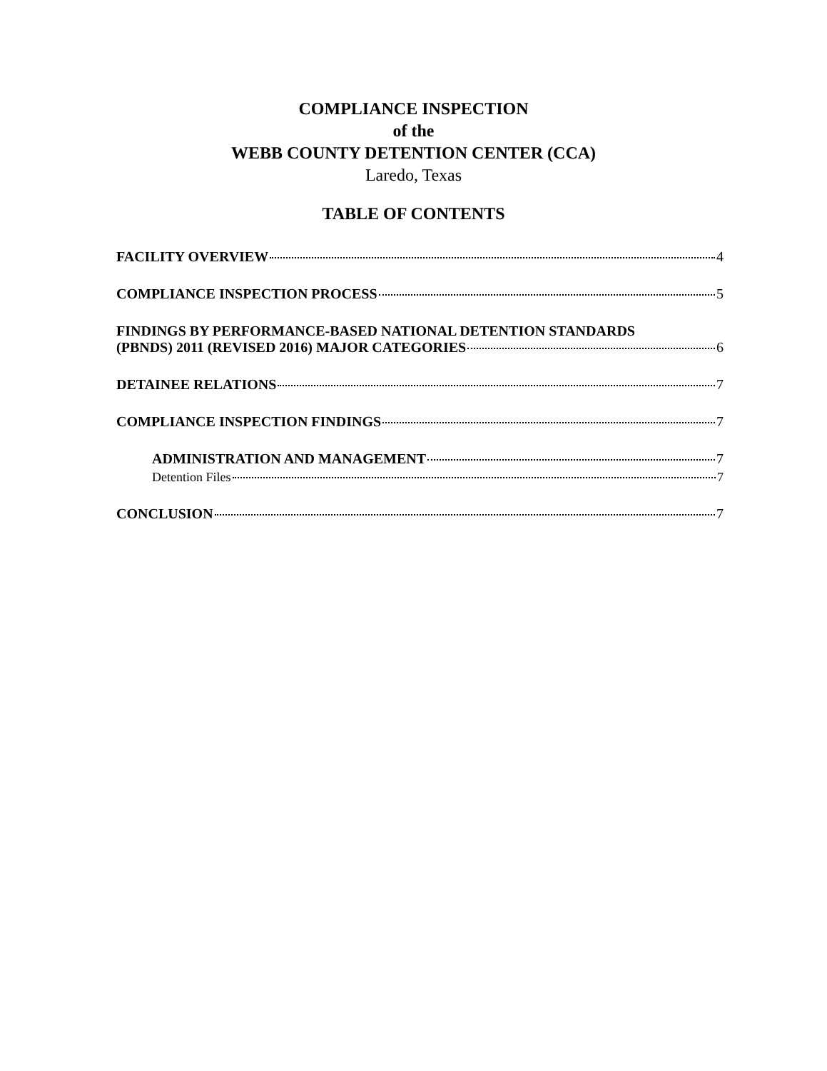COMPLIANCE INSPECTION
of the
WEBB COUNTY DETENTION CENTER (CCA)
Laredo, Texas
TABLE OF CONTENTS
FACILITY OVERVIEW 4
COMPLIANCE INSPECTION PROCESS 5
FINDINGS BY PERFORMANCE-BASED NATIONAL DETENTION STANDARDS
(PBNDS) 2011 (REVISED 2016) MAJOR CATEGORIES 6
DETAINEE RELATIONS 7
COMPLIANCE INSPECTION FINDINGS 7
ADMINISTRATION AND MANAGEMENT 7
Detention Files 7
CONCLUSION 7